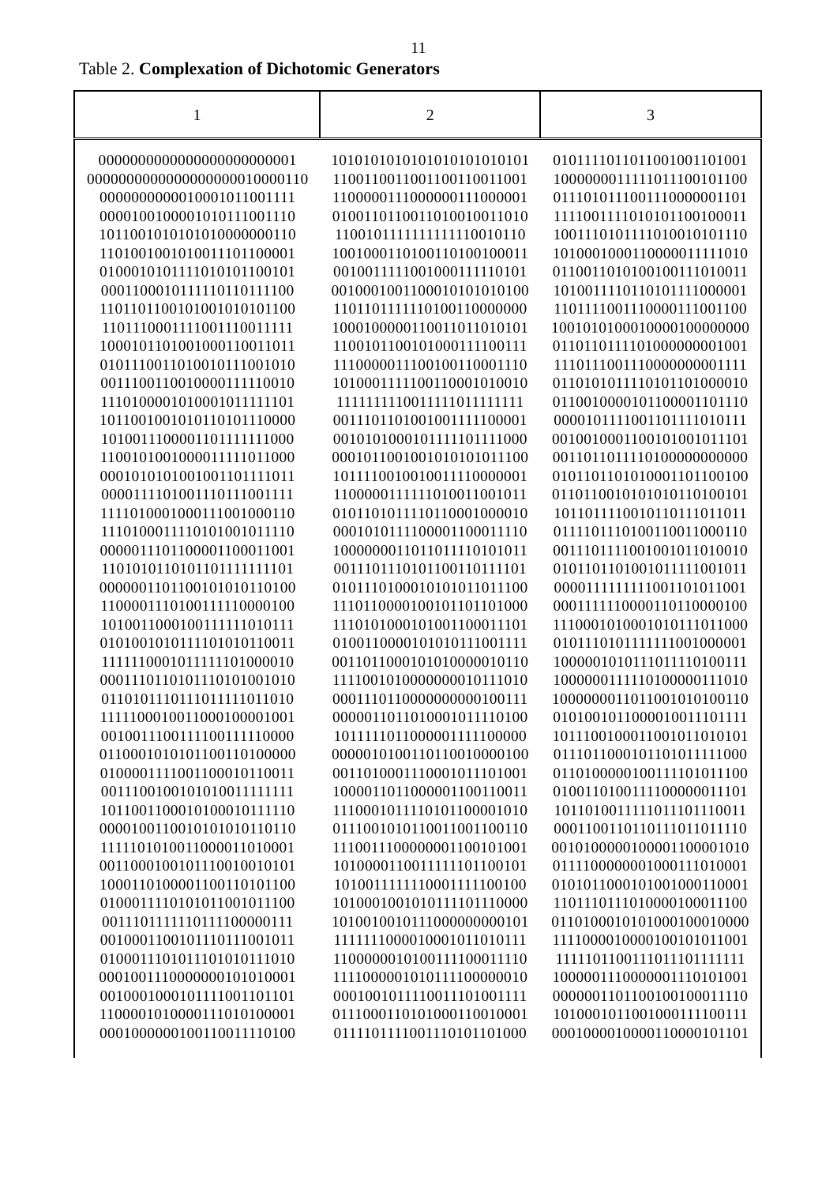11
Table 2. Complexation of Dichotomic Generators
| 1 | 2 | 3 |
| --- | --- | --- |
| 0000000000000000000000001 | 1010101010101010101010101 | 0101111011011001001101001 |
| 0000000000000000000010000110 | 1100110011001100110011001 | 1000000011111011100101100 |
| 0000000000010001011001111 | 1100000111000000111000001 | 0111010111001110000001101 |
| 0000100100001010111001110 | 0100110110011010010011010 | 1111001111010101100100011 |
| 1011001010101010000000110 | 1100101111111111110010110 | 1001110101111010010101110 |
| 1101001001010011101100001 | 1001000110100110100100011 | 1010001000110000011111010 |
| 0100010101111010101100101 | 0010011111001000111110101 | 0110011010100100111010011 |
| 0001100010111110110111100 | 0010001001100010101010100 | 1010011110110101111000001 |
| 1101101100101001010101100 | 1101101111110100110000000 | 1101111001110000111001100 |
| 1101110001111001110011111 | 1000100000110011011010101 | 1001010100010000100000000 |
| 1000101101001000110011011 | 1100101100101000111100111 | 0110110111101000000001001 |
| 0101110011010010111001010 | 1110000011100100110001110 | 1110111001110000000001111 |
| 0011100110010000111110010 | 1010001111100110001010010 | 0110101011110101101000010 |
| 1110100001010001011111101 | 1111111110011111011111111 | 0110010000101100001101110 |
| 1011001001010110101110000 | 0011101101001001111100001 | 0000101111001101111010111 |
| 1010011100001101111111000 | 0010101000101111101111000 | 0010010001100101001011101 |
| 1100101001000011111011000 | 0001011001001010101011100 | 0011011011110100000000000 |
| 0001010101001001101111011 | 1011110010010011110000001 | 0101101101010001101100100 |
| 0000111101001110111001111 | 1100000111111010011001011 | 0110110010101010110100101 |
| 1111010001000111001000110 | 0101101011110110001000010 | 1011011110010110111011011 |
| 1110100011110101001011110 | 0001010111100001100011110 | 0111101110100110011000110 |
| 0000011101100001100011001 | 1000000011011011110101011 | 0011101111001001011010010 |
| 1101010110101101111111101 | 0011101110101100110111101 | 0101101101001011111001011 |
| 0000001101100101010110100 | 0101110100010101011011100 | 0000111111111001101011001 |
| 1100001110100111110000100 | 1110110000100101101101000 | 0001111110000110110000100 |
| 1010011000100111111010111 | 1110101000101001100011101 | 1110001010001010111011000 |
| 0101001010111101010110011 | 0100110000101010111001111 | 0101110101111111001000001 |
| 1111110001011111101000010 | 0011011000101010000010110 | 1000001010111011110100111 |
| 0001110110101110101001010 | 1111001010000000010111010 | 1000000111110100000111010 |
| 0110101110111011111011010 | 0001110110000000000100111 | 1000000011011001010100110 |
| 1111100010011000100001001 | 0000011011010001011110100 | 0101001011000010011101111 |
| 0010011100111100111110000 | 1011111011000001111100000 | 1011100100011001011010101 |
| 0110001010101100110100000 | 0000010100110110010000100 | 0111011000101101011111000 |
| 0100001111001100010110011 | 0011010001110001011101001 | 0110100000100111101011100 |
| 0011100100101010011111111 | 1000011011000001100110011 | 0100110100111100000011101 |
| 1011001100010100010111110 | 1110001011110101100001010 | 1011010011111011101110011 |
| 0000100110010101010110110 | 0111001010110011001100110 | 0001100110110111011011110 |
| 1111101010011000011010001 | 1110011100000001100101001 | 0010100000100001100001010 |
| 0011000100101110010010101 | 1010000110011111101100101 | 0111100000001000111010001 |
| 1000110100001100110101100 | 1010011111110001111100100 | 0101011000101001000110001 |
| 0100011110101011001011100 | 1010001001010111101110000 | 1101110111010000100011100 |
| 0011101111110111100000111 | 1010010010111000000000101 | 0110100010101000100010000 |
| 0010001100101110111001011 | 1111111000010001011010111 | 1111000010000100101011001 |
| 0100011101011101010111010 | 1100000010100111100011110 | 1111101100111011101111111 |
| 0001001110000000101010001 | 1111000001010111100000010 | 1000001110000001110101001 |
| 0010001000101111001101101 | 0001001011110011101001111 | 0000001101100100100011110 |
| 1100001010000111010100001 | 0111000110101000110010001 | 1010001011001000111100111 |
| 0001000000100110011110100 | 0111101111001110101101000 | 0001000010000110000101101 |